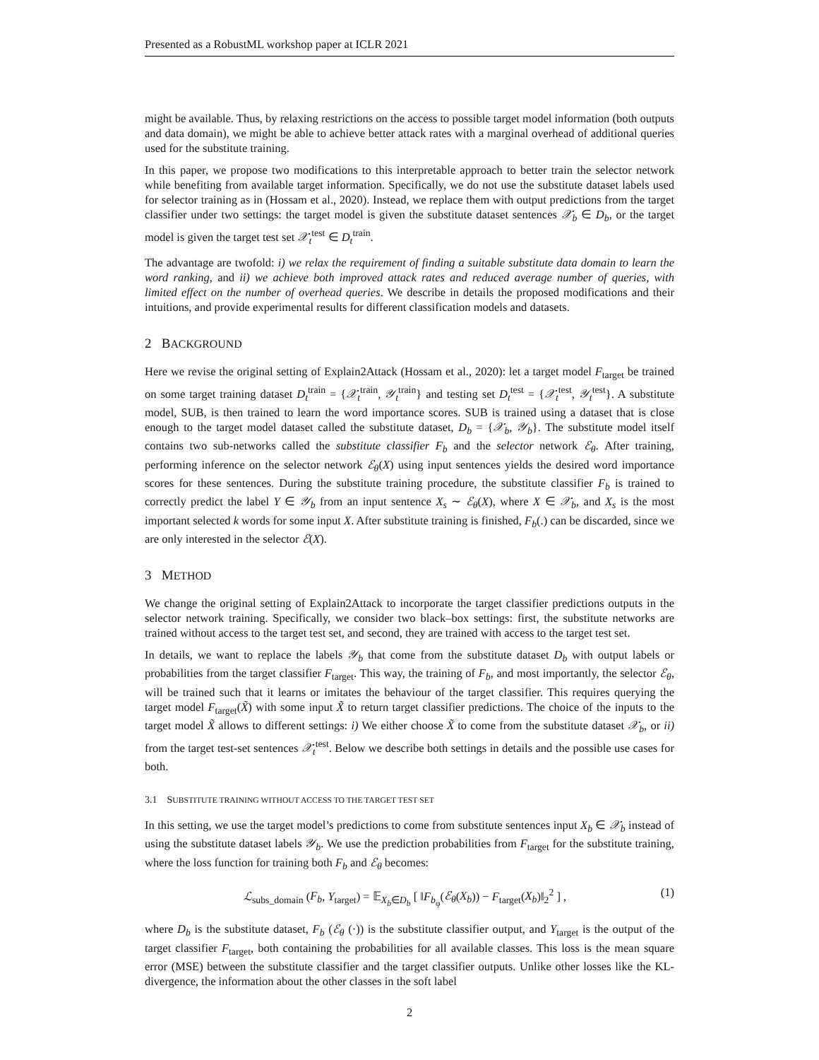Presented as a RobustML workshop paper at ICLR 2021
might be available. Thus, by relaxing restrictions on the access to possible target model information (both outputs and data domain), we might be able to achieve better attack rates with a marginal overhead of additional queries used for the substitute training.
In this paper, we propose two modifications to this interpretable approach to better train the selector network while benefiting from available target information. Specifically, we do not use the substitute dataset labels used for selector training as in (Hossam et al., 2020). Instead, we replace them with output predictions from the target classifier under two settings: the target model is given the substitute dataset sentences 𝒳<sub>b</sub> ∈ D<sub>b</sub>, or the target model is given the target test set 𝒳<sub>t</sub><sup>test</sup> ∈ D<sub>t</sub><sup>train</sup>.
The advantage are twofold: i) we relax the requirement of finding a suitable substitute data domain to learn the word ranking, and ii) we achieve both improved attack rates and reduced average number of queries, with limited effect on the number of overhead queries. We describe in details the proposed modifications and their intuitions, and provide experimental results for different classification models and datasets.
2 BACKGROUND
Here we revise the original setting of Explain2Attack (Hossam et al., 2020): let a target model F<sub>target</sub> be trained on some target training dataset D<sub>t</sub><sup>train</sup> = {𝒳<sub>t</sub><sup>train</sup>, 𝒴<sub>t</sub><sup>train</sup>} and testing set D<sub>t</sub><sup>test</sup> = {𝒳<sub>t</sub><sup>test</sup>, 𝒴<sub>t</sub><sup>test</sup>}. A substitute model, SUB, is then trained to learn the word importance scores. SUB is trained using a dataset that is close enough to the target model dataset called the substitute dataset, D<sub>b</sub> = {𝒳<sub>b</sub>, 𝒴<sub>b</sub>}. The substitute model itself contains two sub-networks called the substitute classifier F<sub>b</sub> and the selector network ℰ<sub>θ</sub>. After training, performing inference on the selector network ℰ<sub>θ</sub>(X) using input sentences yields the desired word importance scores for these sentences. During the substitute training procedure, the substitute classifier F<sub>b</sub> is trained to correctly predict the label Y ∈ 𝒴<sub>b</sub> from an input sentence X<sub>s</sub> ∼ ℰ<sub>θ</sub>(X), where X ∈ 𝒳<sub>b</sub>, and X<sub>s</sub> is the most important selected k words for some input X. After substitute training is finished, F<sub>b</sub>(.) can be discarded, since we are only interested in the selector ℰ(X).
3 METHOD
We change the original setting of Explain2Attack to incorporate the target classifier predictions outputs in the selector network training. Specifically, we consider two black–box settings: first, the substitute networks are trained without access to the target test set, and second, they are trained with access to the target test set.
In details, we want to replace the labels 𝒴<sub>b</sub> that come from the substitute dataset D<sub>b</sub> with output labels or probabilities from the target classifier F<sub>target</sub>. This way, the training of F<sub>b</sub>, and most importantly, the selector ℰ<sub>θ</sub>, will be trained such that it learns or imitates the behaviour of the target classifier. This requires querying the target model F<sub>target</sub>(X̃) with some input X̃ to return target classifier predictions. The choice of the inputs to the target model X̃ allows to different settings: i) We either choose X̃ to come from the substitute dataset 𝒳<sub>b</sub>, or ii) from the target test-set sentences 𝒳<sub>t</sub><sup>test</sup>. Below we describe both settings in details and the possible use cases for both.
3.1 SUBSTITUTE TRAINING WITHOUT ACCESS TO THE TARGET TEST SET
In this setting, we use the target model’s predictions to come from substitute sentences input X<sub>b</sub> ∈ 𝒳<sub>b</sub> instead of using the substitute dataset labels 𝒴<sub>b</sub>. We use the prediction probabilities from F<sub>target</sub> for the substitute training, where the loss function for training both F<sub>b</sub> and ℰ<sub>θ</sub> becomes:
ℒ<sub>subs_domain</sub> (F<sub>b</sub>, Y<sub>target</sub>) = 𝔼<sub>X<sub>b</sub>∈D<sub>b</sub></sub> [ ‖F<sub>b<sub>φ</sub></sub>(ℰ<sub>θ</sub>(X<sub>b</sub>)) − F<sub>target</sub>(X<sub>b</sub>)‖<sub>2</sub><sup>2</sup> ] , (1)
where D<sub>b</sub> is the substitute dataset, F<sub>b</sub> (ℰ<sub>θ</sub> (·)) is the substitute classifier output, and Y<sub>target</sub> is the output of the target classifier F<sub>target</sub>, both containing the probabilities for all available classes. This loss is the mean square error (MSE) between the substitute classifier and the target classifier outputs. Unlike other losses like the KL-divergence, the information about the other classes in the soft label
2